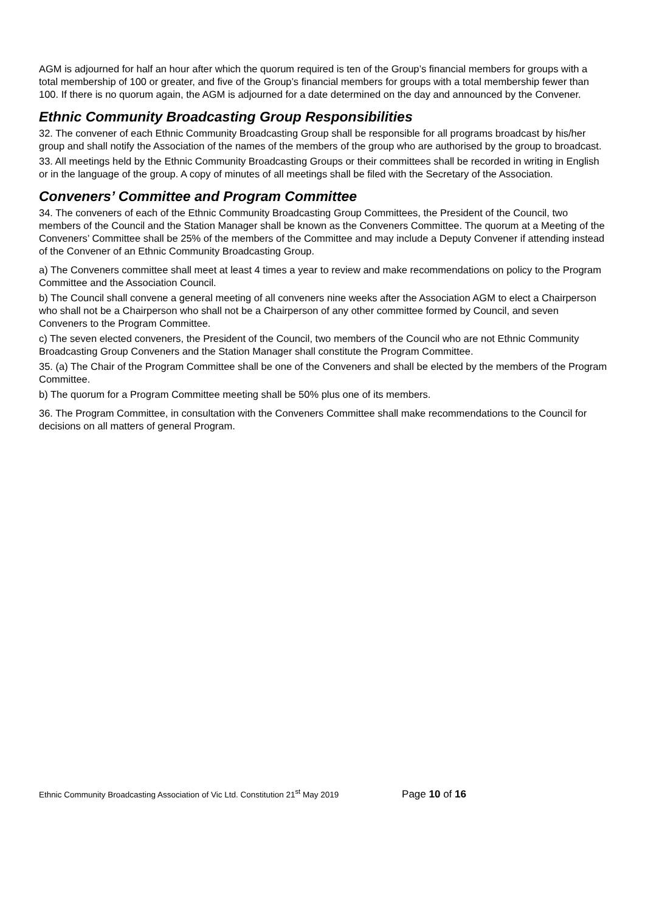AGM is adjourned for half an hour after which the quorum required is ten of the Group’s financial members for groups with a total membership of 100 or greater, and five of the Group’s financial members for groups with a total membership fewer than 100. If there is no quorum again, the AGM is adjourned for a date determined on the day and announced by the Convener.
Ethnic Community Broadcasting Group Responsibilities
32. The convener of each Ethnic Community Broadcasting Group shall be responsible for all programs broadcast by his/her group and shall notify the Association of the names of the members of the group who are authorised by the group to broadcast.
33. All meetings held by the Ethnic Community Broadcasting Groups or their committees shall be recorded in writing in English or in the language of the group. A copy of minutes of all meetings shall be filed with the Secretary of the Association.
Conveners’ Committee and Program Committee
34. The conveners of each of the Ethnic Community Broadcasting Group Committees, the President of the Council, two members of the Council and the Station Manager shall be known as the Conveners Committee. The quorum at a Meeting of the Conveners’ Committee shall be 25% of the members of the Committee and may include a Deputy Convener if attending instead of the Convener of an Ethnic Community Broadcasting Group.
a) The Conveners committee shall meet at least 4 times a year to review and make recommendations on policy to the Program Committee and the Association Council.
b) The Council shall convene a general meeting of all conveners nine weeks after the Association AGM to elect a Chairperson who shall not be a Chairperson who shall not be a Chairperson of any other committee formed by Council, and seven Conveners to the Program Committee.
c) The seven elected conveners, the President of the Council, two members of the Council who are not Ethnic Community Broadcasting Group Conveners and the Station Manager shall constitute the Program Committee.
35. (a) The Chair of the Program Committee shall be one of the Conveners and shall be elected by the members of the Program Committee.
b) The quorum for a Program Committee meeting shall be 50% plus one of its members.
36. The Program Committee, in consultation with the Conveners Committee shall make recommendations to the Council for decisions on all matters of general Program.
Ethnic Community Broadcasting Association of Vic Ltd. Constitution 21<sup>st</sup> May 2019 Page 10 of 16